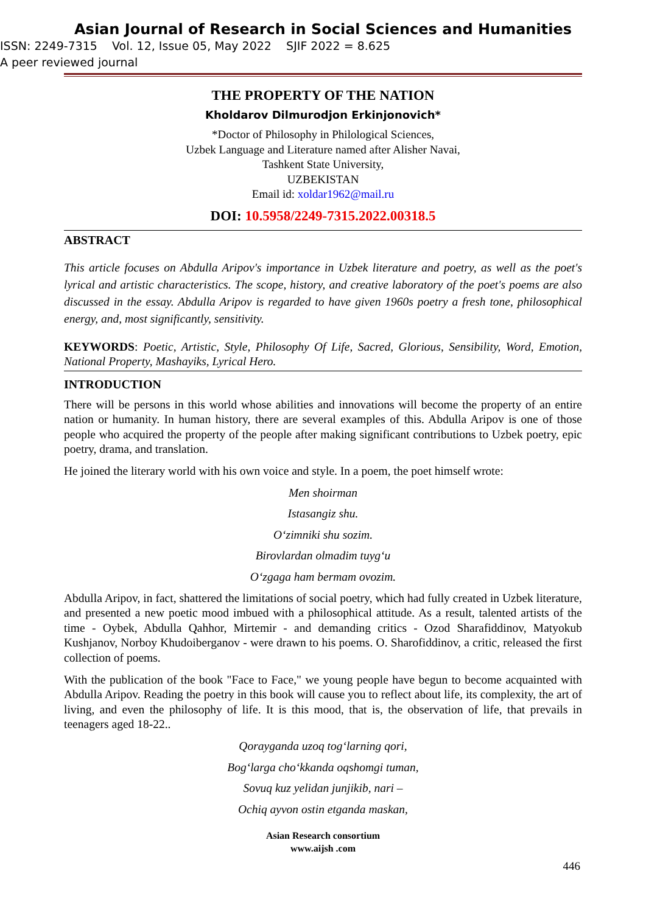Asian Journal of Research in Social Sciences and Humanities
ISSN: 2249-7315 Vol. 12, Issue 05, May 2022 SJIF 2022 = 8.625
A peer reviewed journal
THE PROPERTY OF THE NATION
Kholdarov Dilmurodjon Erkinjonovich*
*Doctor of Philosophy in Philological Sciences,
Uzbek Language and Literature named after Alisher Navai,
Tashkent State University,
UZBEKISTAN
Email id: xoldar1962@mail.ru
DOI: 10.5958/2249-7315.2022.00318.5
ABSTRACT
This article focuses on Abdulla Aripov's importance in Uzbek literature and poetry, as well as the poet's lyrical and artistic characteristics. The scope, history, and creative laboratory of the poet's poems are also discussed in the essay. Abdulla Aripov is regarded to have given 1960s poetry a fresh tone, philosophical energy, and, most significantly, sensitivity.
KEYWORDS: Poetic, Artistic, Style, Philosophy Of Life, Sacred, Glorious, Sensibility, Word, Emotion, National Property, Mashayiks, Lyrical Hero.
INTRODUCTION
There will be persons in this world whose abilities and innovations will become the property of an entire nation or humanity. In human history, there are several examples of this. Abdulla Aripov is one of those people who acquired the property of the people after making significant contributions to Uzbek poetry, epic poetry, drama, and translation.
He joined the literary world with his own voice and style. In a poem, the poet himself wrote:
Men shoirman
Istasangiz shu.
O‘zimniki shu sozim.
Birovlardan olmadim tuyg‘u
O‘zgaga ham bermam ovozim.
Abdulla Aripov, in fact, shattered the limitations of social poetry, which had fully created in Uzbek literature, and presented a new poetic mood imbued with a philosophical attitude. As a result, talented artists of the time - Oybek, Abdulla Qahhor, Mirtemir - and demanding critics - Ozod Sharafiddinov, Matyokub Kushjanov, Norboy Khudoiberganov - were drawn to his poems. O. Sharofiddinov, a critic, released the first collection of poems.
With the publication of the book "Face to Face," we young people have begun to become acquainted with Abdulla Aripov. Reading the poetry in this book will cause you to reflect about life, its complexity, the art of living, and even the philosophy of life. It is this mood, that is, the observation of life, that prevails in teenagers aged 18-22..
Qorayganda uzoq tog‘larning qori,
Bog‘larga cho‘kkanda oqshomgi tuman,
Sovuq kuz yelidan junjikib, nari –
Ochiq ayvon ostin etganda maskan,
Asian Research consortium
www.aijsh .com
446